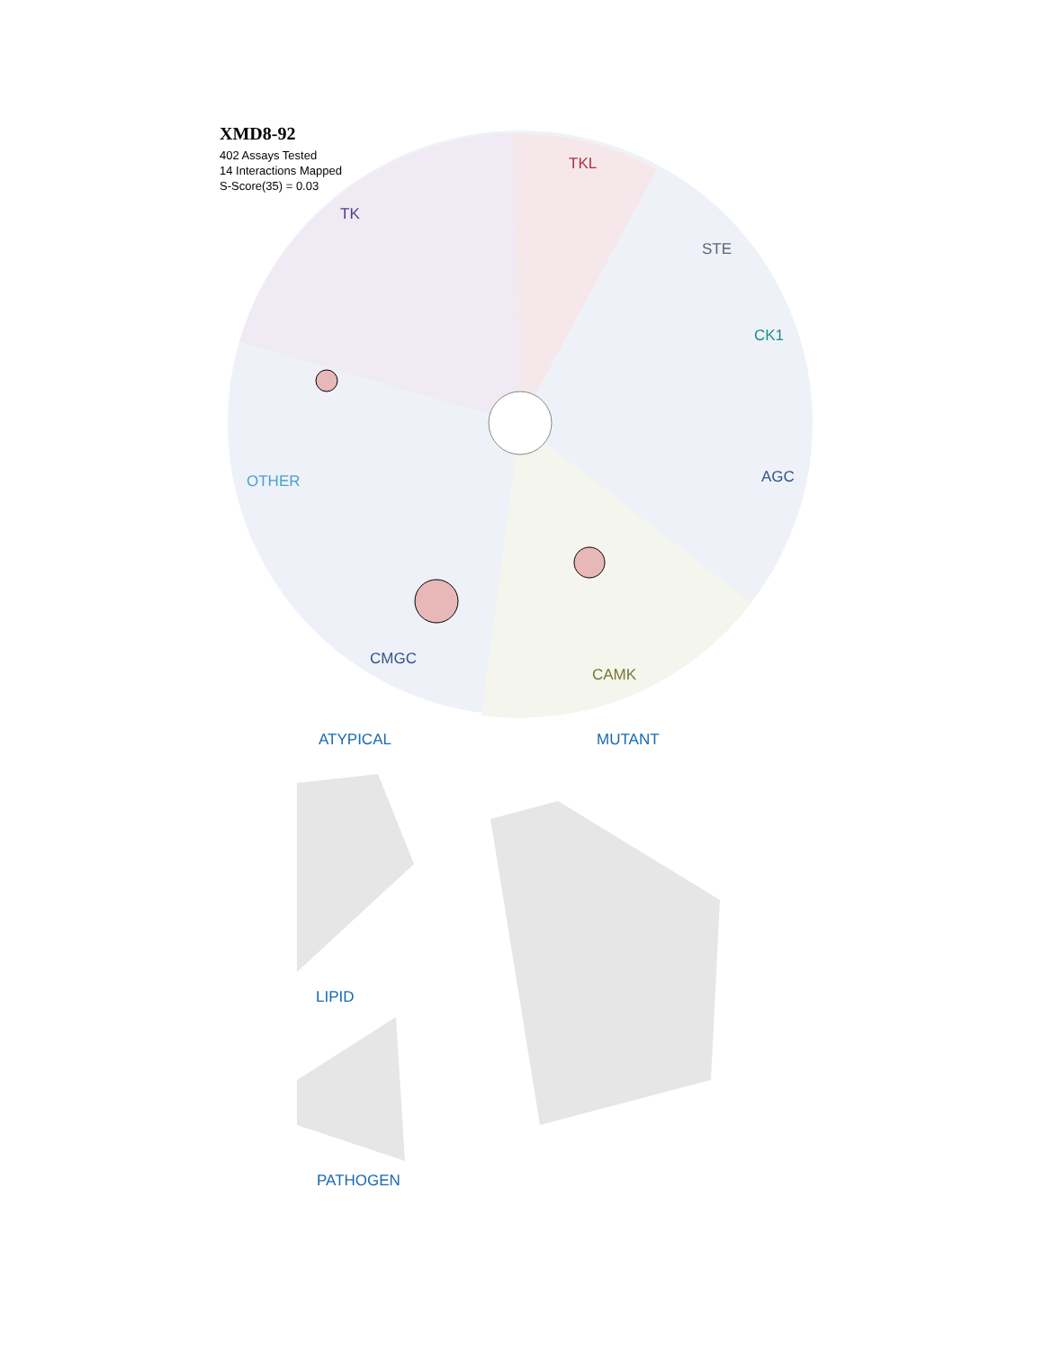XMD8-92
402 Assays Tested
14 Interactions Mapped
S-Score(35) = 0.03
TK
TKL
STE
CK1
OTHER AGC
CMGC
CAMK
ATYPICAL MUTANT
LIPID
PATHOGEN